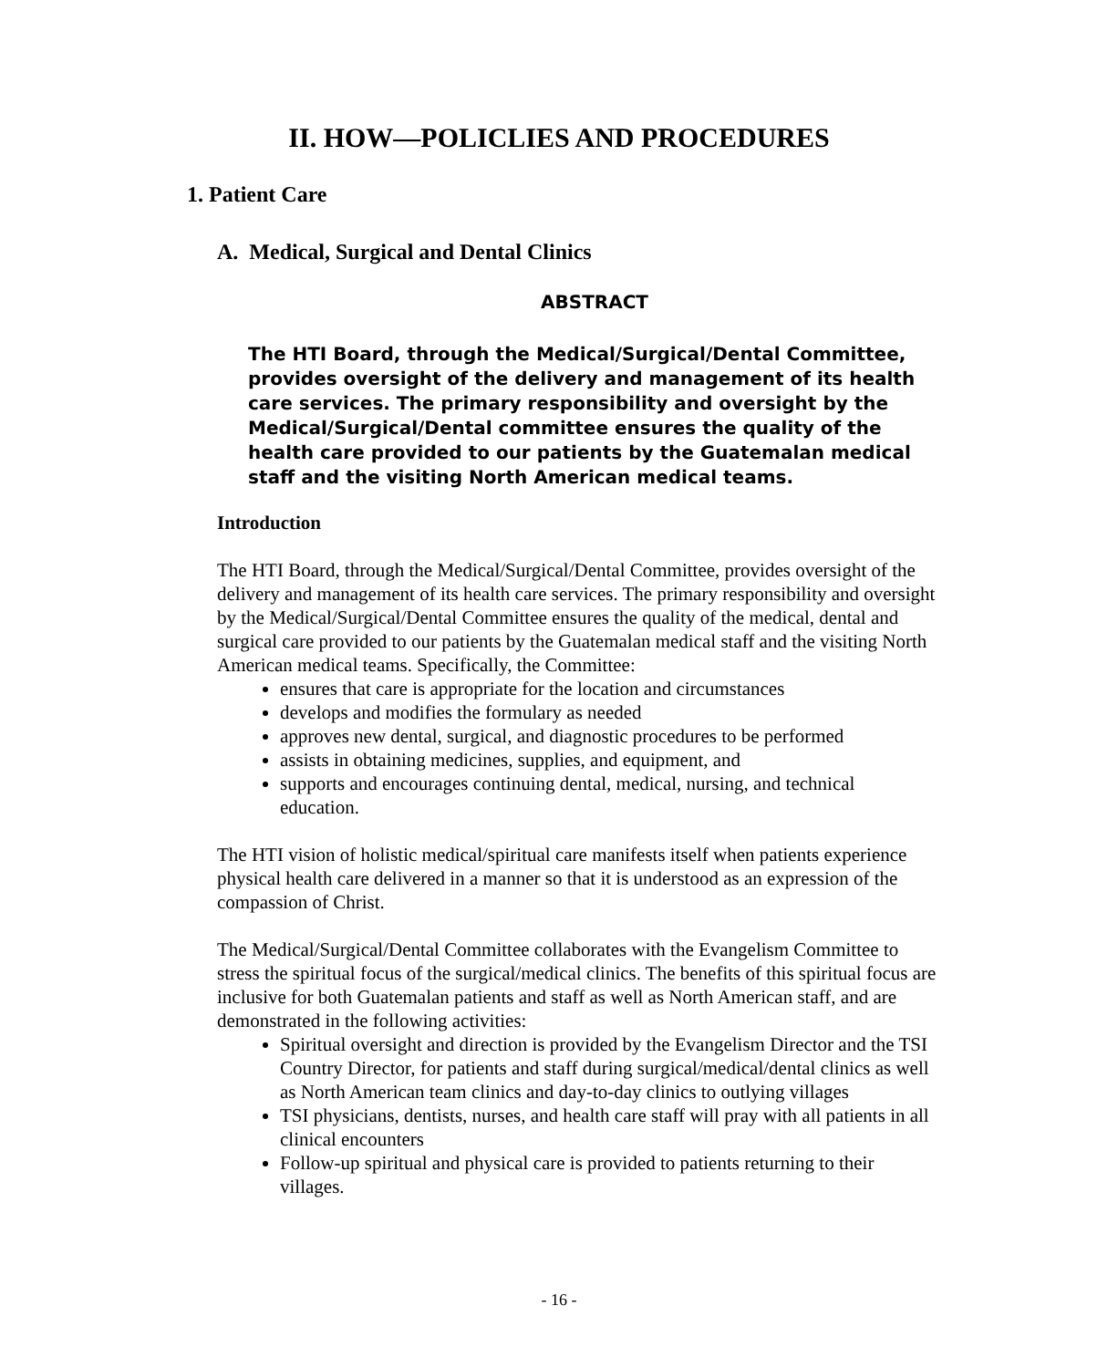II. HOW—POLICLIES AND PROCEDURES
1. Patient Care
A. Medical, Surgical and Dental Clinics
ABSTRACT
The HTI Board, through the Medical/Surgical/Dental Committee, provides oversight of the delivery and management of its health care services. The primary responsibility and oversight by the Medical/Surgical/Dental committee ensures the quality of the health care provided to our patients by the Guatemalan medical staff and the visiting North American medical teams.
Introduction
The HTI Board, through the Medical/Surgical/Dental Committee, provides oversight of the delivery and management of its health care services. The primary responsibility and oversight by the Medical/Surgical/Dental Committee ensures the quality of the medical, dental and surgical care provided to our patients by the Guatemalan medical staff and the visiting North American medical teams. Specifically, the Committee:
ensures that care is appropriate for the location and circumstances
develops and modifies the formulary as needed
approves new dental, surgical, and diagnostic procedures to be performed
assists in obtaining medicines, supplies, and equipment, and
supports and encourages continuing dental, medical, nursing, and technical education.
The HTI vision of holistic medical/spiritual care manifests itself when patients experience physical health care delivered in a manner so that it is understood as an expression of the compassion of Christ.
The Medical/Surgical/Dental Committee collaborates with the Evangelism Committee to stress the spiritual focus of the surgical/medical clinics. The benefits of this spiritual focus are inclusive for both Guatemalan patients and staff as well as North American staff, and are demonstrated in the following activities:
Spiritual oversight and direction is provided by the Evangelism Director and the TSI Country Director, for patients and staff during surgical/medical/dental clinics as well as North American team clinics and day-to-day clinics to outlying villages
TSI physicians, dentists, nurses, and health care staff will pray with all patients in all clinical encounters
Follow-up spiritual and physical care is provided to patients returning to their villages.
- 16 -